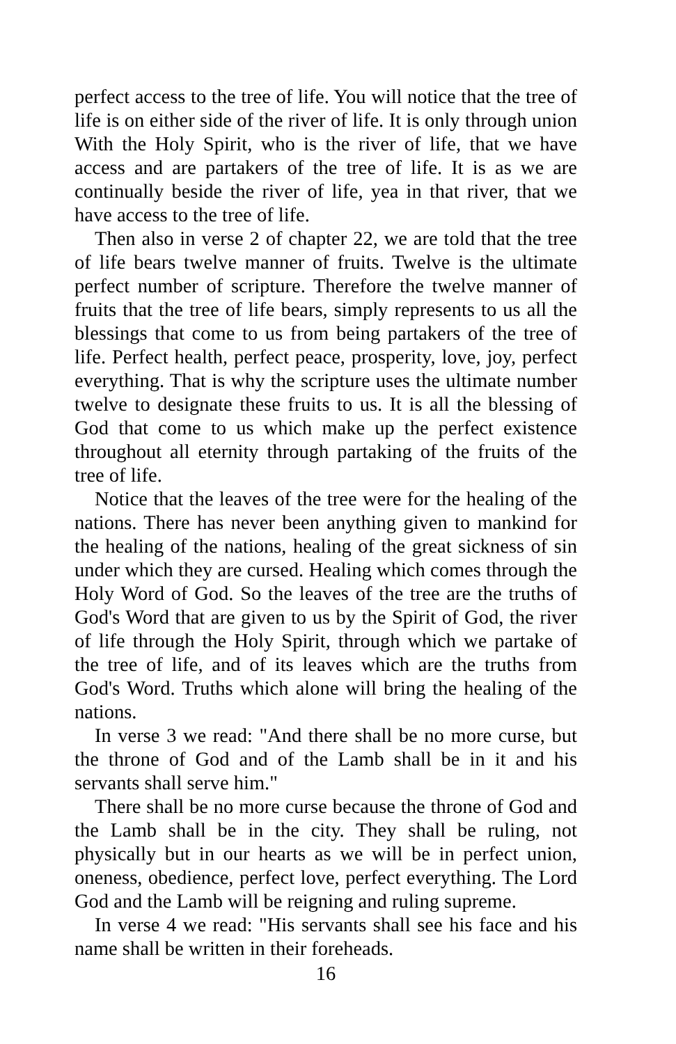perfect access to the tree of life. You will notice that the tree of life is on either side of the river of life. It is only through union With the Holy Spirit, who is the river of life, that we have access and are partakers of the tree of life. It is as we are continually beside the river of life, yea in that river, that we have access to the tree of life.
Then also in verse 2 of chapter 22, we are told that the tree of life bears twelve manner of fruits. Twelve is the ultimate perfect number of scripture. Therefore the twelve manner of fruits that the tree of life bears, simply represents to us all the blessings that come to us from being partakers of the tree of life. Perfect health, perfect peace, prosperity, love, joy, perfect everything. That is why the scripture uses the ultimate number twelve to designate these fruits to us. It is all the blessing of God that come to us which make up the perfect existence throughout all eternity through partaking of the fruits of the tree of life.
Notice that the leaves of the tree were for the healing of the nations. There has never been anything given to mankind for the healing of the nations, healing of the great sickness of sin under which they are cursed. Healing which comes through the Holy Word of God. So the leaves of the tree are the truths of God's Word that are given to us by the Spirit of God, the river of life through the Holy Spirit, through which we partake of the tree of life, and of its leaves which are the truths from God's Word. Truths which alone will bring the healing of the nations.
In verse 3 we read: "And there shall be no more curse, but the throne of God and of the Lamb shall be in it and his servants shall serve him."
There shall be no more curse because the throne of God and the Lamb shall be in the city. They shall be ruling, not physically but in our hearts as we will be in perfect union, oneness, obedience, perfect love, perfect everything. The Lord God and the Lamb will be reigning and ruling supreme.
In verse 4 we read: "His servants shall see his face and his name shall be written in their foreheads.
16